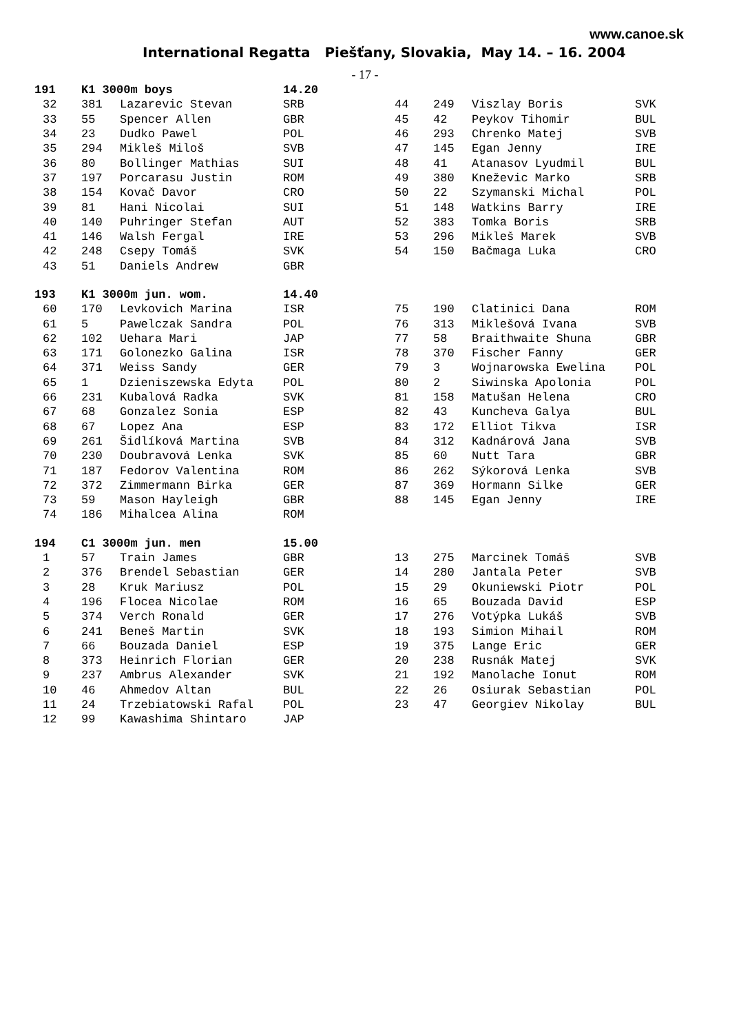www.canoe.sk
International Regatta Piešťany, Slovakia, May 14. – 16. 2004
- 17 -
| 191 | K1 3000m boys | | 14.20 | | | | |
| 32 | 381 | Lazarevic Stevan | SRB | 44 | 249 | Viszlay Boris | SVK |
| 33 | 55 | Spencer Allen | GBR | 45 | 42 | Peykov Tihomir | BUL |
| 34 | 23 | Dudko Pawel | POL | 46 | 293 | Chrenko Matej | SVB |
| 35 | 294 | Mikleš Miloš | SVB | 47 | 145 | Egan Jenny | IRE |
| 36 | 80 | Bollinger Mathias | SUI | 48 | 41 | Atanasov Lyudmil | BUL |
| 37 | 197 | Porcarasu Justin | ROM | 49 | 380 | Kneževic Marko | SRB |
| 38 | 154 | Kovač Davor | CRO | 50 | 22 | Szymanski Michal | POL |
| 39 | 81 | Hani Nicolai | SUI | 51 | 148 | Watkins Barry | IRE |
| 40 | 140 | Puhringer Stefan | AUT | 52 | 383 | Tomka Boris | SRB |
| 41 | 146 | Walsh Fergal | IRE | 53 | 296 | Mikleš Marek | SVB |
| 42 | 248 | Csepy Tomáš | SVK | 54 | 150 | Bačmaga Luka | CRO |
| 43 | 51 | Daniels Andrew | GBR | | | | |
| 193 | K1 3000m jun. wom. | | 14.40 | | | | |
| 60 | 170 | Levkovich Marina | ISR | 75 | 190 | Clatinici Dana | ROM |
| 61 | 5 | Pawelczak Sandra | POL | 76 | 313 | Miklešová Ivana | SVB |
| 62 | 102 | Uehara Mari | JAP | 77 | 58 | Braithwaite Shuna | GBR |
| 63 | 171 | Golonezko Galina | ISR | 78 | 370 | Fischer Fanny | GER |
| 64 | 371 | Weiss Sandy | GER | 79 | 3 | Wojnarowska Ewelina | POL |
| 65 | 1 | Dzieniszewska Edyta | POL | 80 | 2 | Siwinska Apolonia | POL |
| 66 | 231 | Kubalová Radka | SVK | 81 | 158 | Matušan Helena | CRO |
| 67 | 68 | Gonzalez Sonia | ESP | 82 | 43 | Kuncheva Galya | BUL |
| 68 | 67 | Lopez Ana | ESP | 83 | 172 | Elliot Tikva | ISR |
| 69 | 261 | Šidlíková Martina | SVB | 84 | 312 | Kadnárová Jana | SVB |
| 70 | 230 | Doubravová Lenka | SVK | 85 | 60 | Nutt Tara | GBR |
| 71 | 187 | Fedorov Valentina | ROM | 86 | 262 | Sýkorová Lenka | SVB |
| 72 | 372 | Zimmermann Birka | GER | 87 | 369 | Hormann Silke | GER |
| 73 | 59 | Mason Hayleigh | GBR | 88 | 145 | Egan Jenny | IRE |
| 74 | 186 | Mihalcea Alina | ROM | | | | |
| 194 | C1 3000m jun. men | | 15.00 | | | | |
| 1 | 57 | Train James | GBR | 13 | 275 | Marcinek Tomáš | SVB |
| 2 | 376 | Brendel Sebastian | GER | 14 | 280 | Jantala Peter | SVB |
| 3 | 28 | Kruk Mariusz | POL | 15 | 29 | Okuniewski Piotr | POL |
| 4 | 196 | Flocea Nicolae | ROM | 16 | 65 | Bouzada David | ESP |
| 5 | 374 | Verch Ronald | GER | 17 | 276 | Votýpka Lukáš | SVB |
| 6 | 241 | Beneš Martin | SVK | 18 | 193 | Simion Mihail | ROM |
| 7 | 66 | Bouzada Daniel | ESP | 19 | 375 | Lange Eric | GER |
| 8 | 373 | Heinrich Florian | GER | 20 | 238 | Rusnák Matej | SVK |
| 9 | 237 | Ambrus Alexander | SVK | 21 | 192 | Manolache Ionut | ROM |
| 10 | 46 | Ahmedov Altan | BUL | 22 | 26 | Osiurak Sebastian | POL |
| 11 | 24 | Trzebiatowski Rafal | POL | 23 | 47 | Georgiev Nikolay | BUL |
| 12 | 99 | Kawashima Shintaro | JAP | | | | |